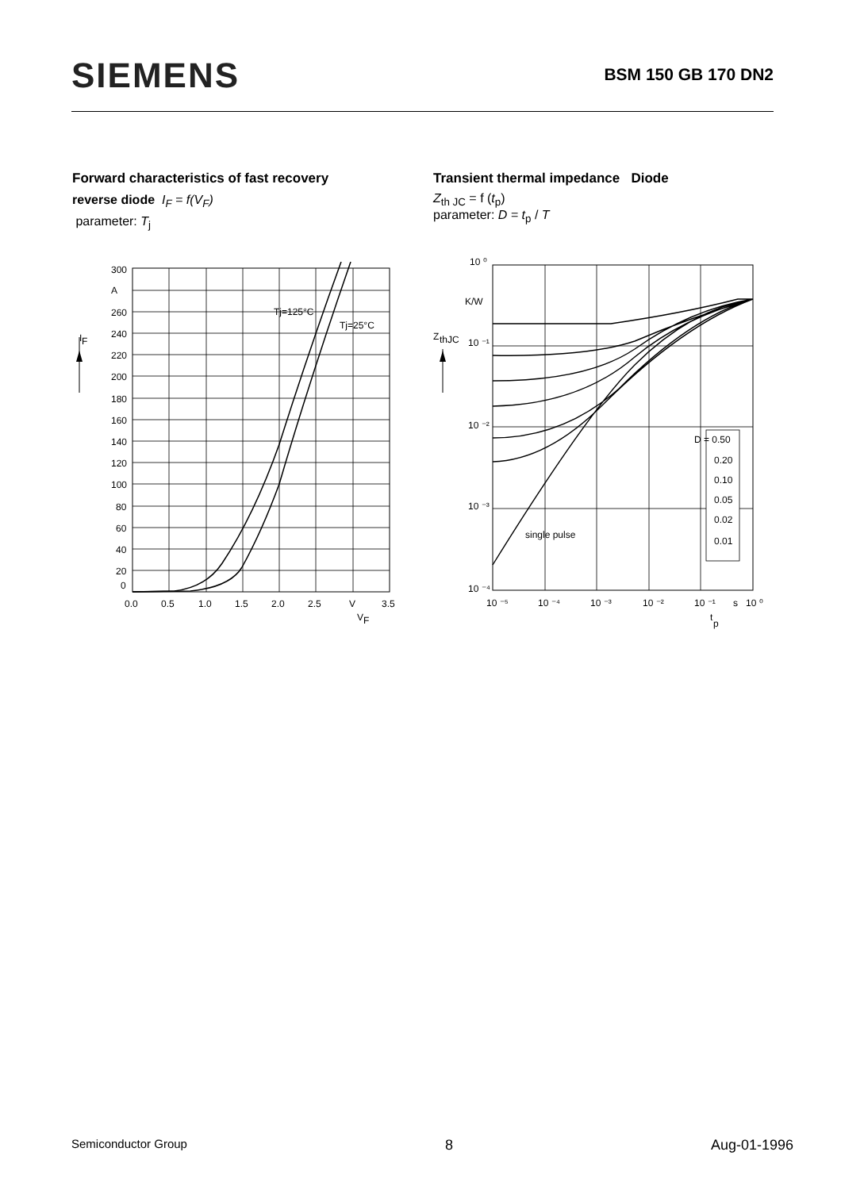SIEMENS
BSM 150 GB 170 DN2
Forward characteristics of fast recovery
reverse diode I<sub>F</sub> = f(V<sub>F</sub>)
parameter: T<sub>j</sub>
Transient thermal impedance Diode
Z<sub>th JC</sub> = f (t<sub>p</sub>)
parameter: D = t<sub>p</sub> / T
I
F
300
A
260
240
220
200
180
160
140
120
100
80
60
40
20
0
Tj=125°C
Tj=25°C
0.0
0.5
1.0
1.5
2.0
2.5
V
3.5
V
F
Z
thJC
10 ⁰
K/W
10 ⁻¹
10 ⁻²
10 ⁻³
10 ⁻⁴
D = 0.50
0.20
0.10
0.05
0.02
0.01
single pulse
10 ⁻⁵
10 ⁻⁴
10 ⁻³
10 ⁻²
10 ⁻¹
s
10 ⁰
t
p
Semiconductor Group 8 Aug-01-1996